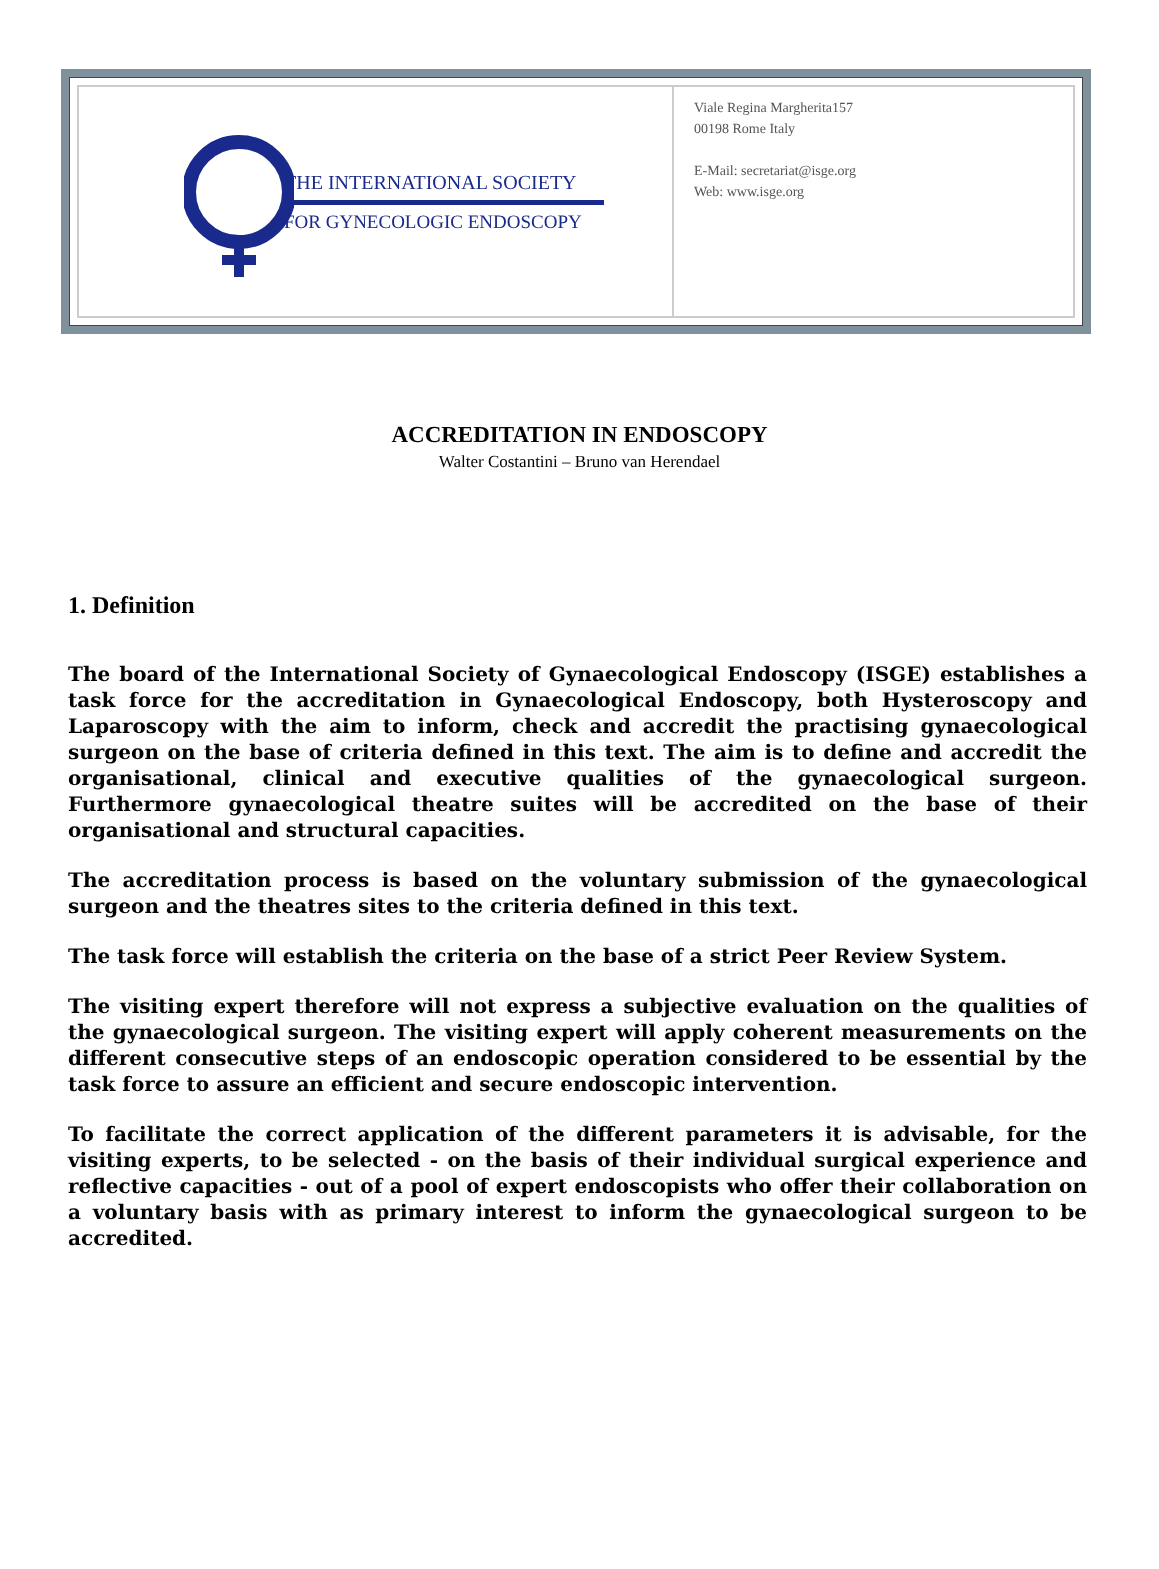THE INTERNATIONAL SOCIETY
FOR GYNECOLOGIC ENDOSCOPY
Viale Regina Margherita157
00198 Rome Italy
E-Mail: secretariat@isge.org
Web: www.isge.org
ACCREDITATION IN ENDOSCOPY
Walter Costantini – Bruno van Herendael
1. Definition
The board of the International Society of Gynaecological Endoscopy (ISGE) establishes a task force for the accreditation in Gynaecological Endoscopy, both Hysteroscopy and Laparoscopy with the aim to inform, check and accredit the practising gynaecological surgeon on the base of criteria defined in this text. The aim is to define and accredit the organisational, clinical and executive qualities of the gynaecological surgeon. Furthermore gynaecological theatre suites will be accredited on the base of their organisational and structural capacities.
The accreditation process is based on the voluntary submission of the gynaecological surgeon and the theatres sites to the criteria defined in this text.
The task force will establish the criteria on the base of a strict Peer Review System.
The visiting expert therefore will not express a subjective evaluation on the qualities of the gynaecological surgeon. The visiting expert will apply coherent measurements on the different consecutive steps of an endoscopic operation considered to be essential by the task force to assure an efficient and secure endoscopic intervention.
To facilitate the correct application of the different parameters it is advisable, for the visiting experts, to be selected - on the basis of their individual surgical experience and reflective capacities - out of a pool of expert endoscopists who offer their collaboration on a voluntary basis with as primary interest to inform the gynaecological surgeon to be accredited.